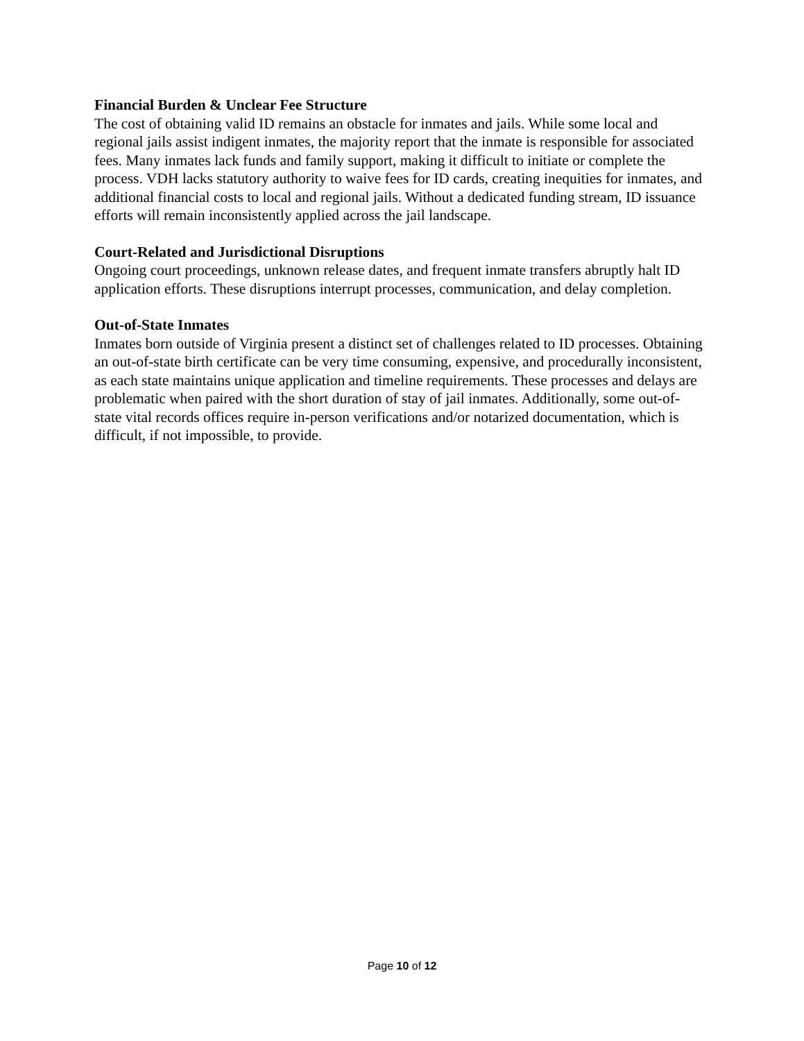Financial Burden & Unclear Fee Structure
The cost of obtaining valid ID remains an obstacle for inmates and jails. While some local and regional jails assist indigent inmates, the majority report that the inmate is responsible for associated fees. Many inmates lack funds and family support, making it difficult to initiate or complete the process. VDH lacks statutory authority to waive fees for ID cards, creating inequities for inmates, and additional financial costs to local and regional jails. Without a dedicated funding stream, ID issuance efforts will remain inconsistently applied across the jail landscape.
Court-Related and Jurisdictional Disruptions
Ongoing court proceedings, unknown release dates, and frequent inmate transfers abruptly halt ID application efforts. These disruptions interrupt processes, communication, and delay completion.
Out-of-State Inmates
Inmates born outside of Virginia present a distinct set of challenges related to ID processes. Obtaining an out-of-state birth certificate can be very time consuming, expensive, and procedurally inconsistent, as each state maintains unique application and timeline requirements. These processes and delays are problematic when paired with the short duration of stay of jail inmates. Additionally, some out-of-state vital records offices require in-person verifications and/or notarized documentation, which is difficult, if not impossible, to provide.
Page 10 of 12